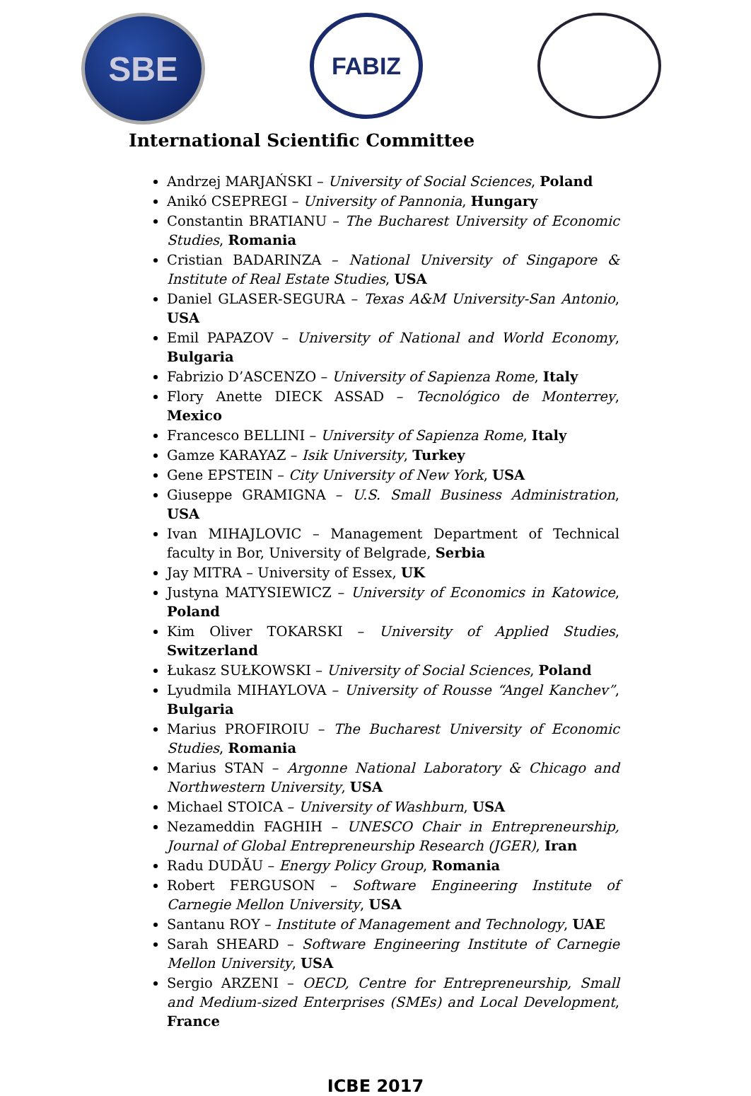SBE FABIZ
International Scientific Committee
Andrzej MARJAŃSKI – University of Social Sciences, Poland
Anikó CSEPREGI – University of Pannonia, Hungary
Constantin BRATIANU – The Bucharest University of Economic Studies, Romania
Cristian BADARINZA – National University of Singapore & Institute of Real Estate Studies, USA
Daniel GLASER-SEGURA – Texas A&M University-San Antonio, USA
Emil PAPAZOV – University of National and World Economy, Bulgaria
Fabrizio D’ASCENZO – University of Sapienza Rome, Italy
Flory Anette DIECK ASSAD – Tecnológico de Monterrey, Mexico
Francesco BELLINI – University of Sapienza Rome, Italy
Gamze KARAYAZ – Isik University, Turkey
Gene EPSTEIN – City University of New York, USA
Giuseppe GRAMIGNA – U.S. Small Business Administration, USA
Ivan MIHAJLOVIC – Management Department of Technical faculty in Bor, University of Belgrade, Serbia
Jay MITRA – University of Essex, UK
Justyna MATYSIEWICZ – University of Economics in Katowice, Poland
Kim Oliver TOKARSKI – University of Applied Studies, Switzerland
Łukasz SUŁKOWSKI – University of Social Sciences, Poland
Lyudmila MIHAYLOVA – University of Rousse “Angel Kanchev”, Bulgaria
Marius PROFIROIU – The Bucharest University of Economic Studies, Romania
Marius STAN – Argonne National Laboratory & Chicago and Northwestern University, USA
Michael STOICA – University of Washburn, USA
Nezameddin FAGHIH – UNESCO Chair in Entrepreneurship, Journal of Global Entrepreneurship Research (JGER), Iran
Radu DUDĂU – Energy Policy Group, Romania
Robert FERGUSON – Software Engineering Institute of Carnegie Mellon University, USA
Santanu ROY – Institute of Management and Technology, UAE
Sarah SHEARD – Software Engineering Institute of Carnegie Mellon University, USA
Sergio ARZENI – OECD, Centre for Entrepreneurship, Small and Medium-sized Enterprises (SMEs) and Local Development, France
ICBE 2017